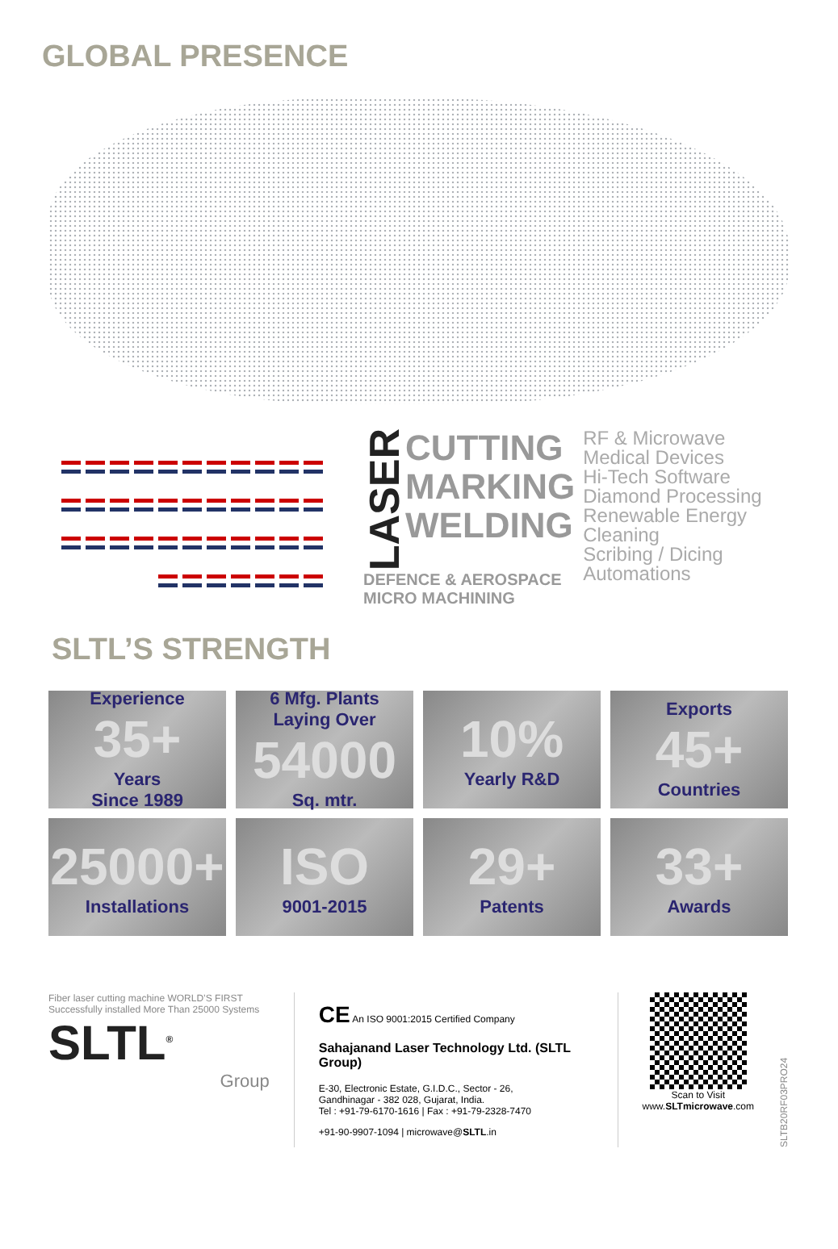GLOBAL PRESENCE
LASER
CUTTING
MARKING
WELDING
DEFENCE & AEROSPACE
MICRO MACHINING
RF & Microwave
Medical Devices
Hi-Tech Software
Diamond Processing
Renewable Energy
Cleaning
Scribing / Dicing
Automations
SLTL’S STRENGTH
Experience
35+
Years
Since 1989
6 Mfg. Plants
Laying Over
54000
Sq. mtr.
10%
Yearly R&D
Exports
45+
Countries
25000+
Installations
ISO
9001-2015
29+
Patents
33+
Awards
Fiber laser cutting machine WORLD’S FIRST Successfully installed More Than 25000 Systems
SLTL<sup>®</sup>
Group
CE An ISO 9001:2015 Certified Company
Sahajanand Laser Technology Ltd. (SLTL Group)
E-30, Electronic Estate, G.I.D.C., Sector - 26,
Gandhinagar - 382 028, Gujarat, India.
Tel : +91-79-6170-1616 | Fax : +91-79-2328-7470
+91-90-9907-1094 | microwave@SLTL.in
Scan to Visit
www.SLTmicrowave.com
SLTB20RF03PRO24